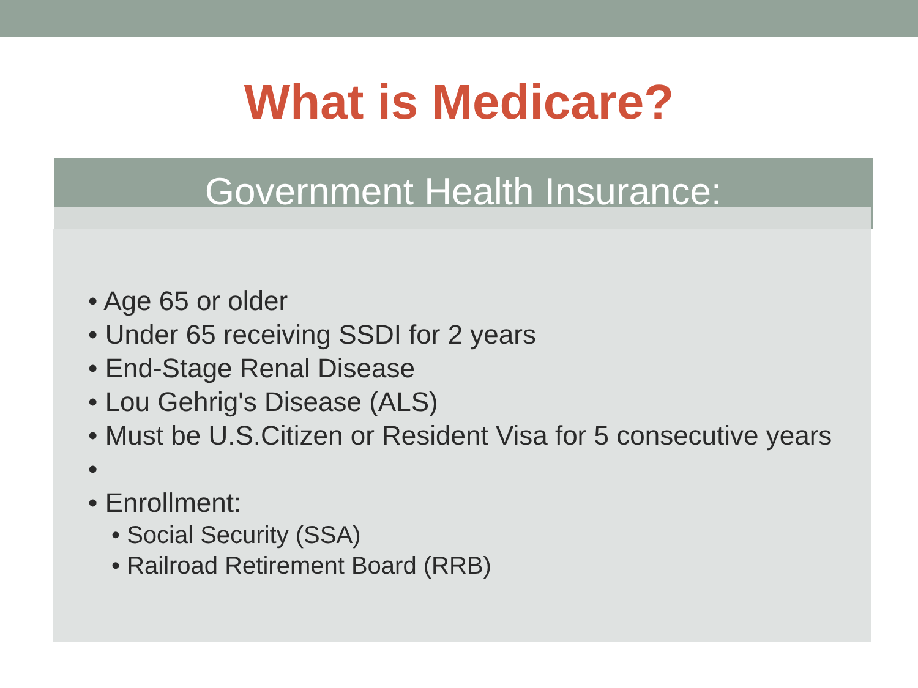What is Medicare?
Government Health Insurance:
Age 65 or older
Under 65 receiving SSDI for 2 years
End-Stage Renal Disease
Lou Gehrig's Disease (ALS)
Must be U.S.Citizen or Resident Visa for 5 consecutive years
Enrollment:
Social Security (SSA)
Railroad Retirement Board (RRB)